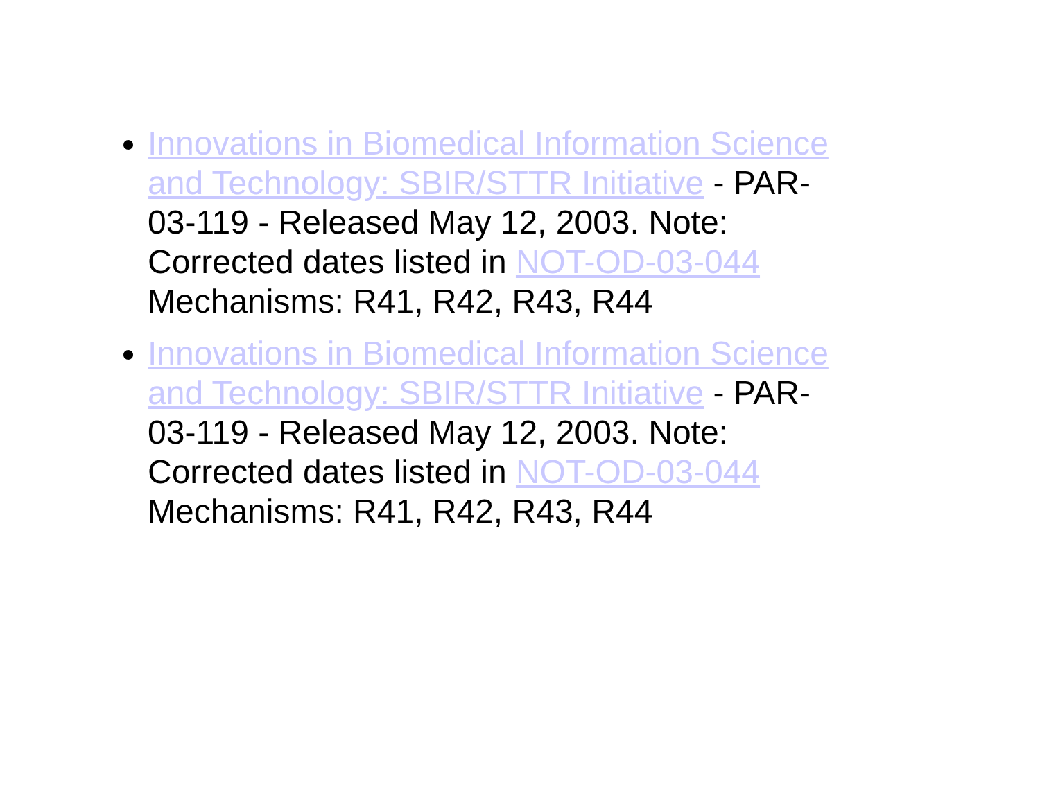Innovations in Biomedical Information Science and Technology: SBIR/STTR Initiative - PAR-03-119 - Released May 12, 2003. Note: Corrected dates listed in NOT-OD-03-044
Mechanisms: R41, R42, R43, R44
Innovations in Biomedical Information Science and Technology: SBIR/STTR Initiative - PAR-03-119 - Released May 12, 2003. Note: Corrected dates listed in NOT-OD-03-044
Mechanisms: R41, R42, R43, R44